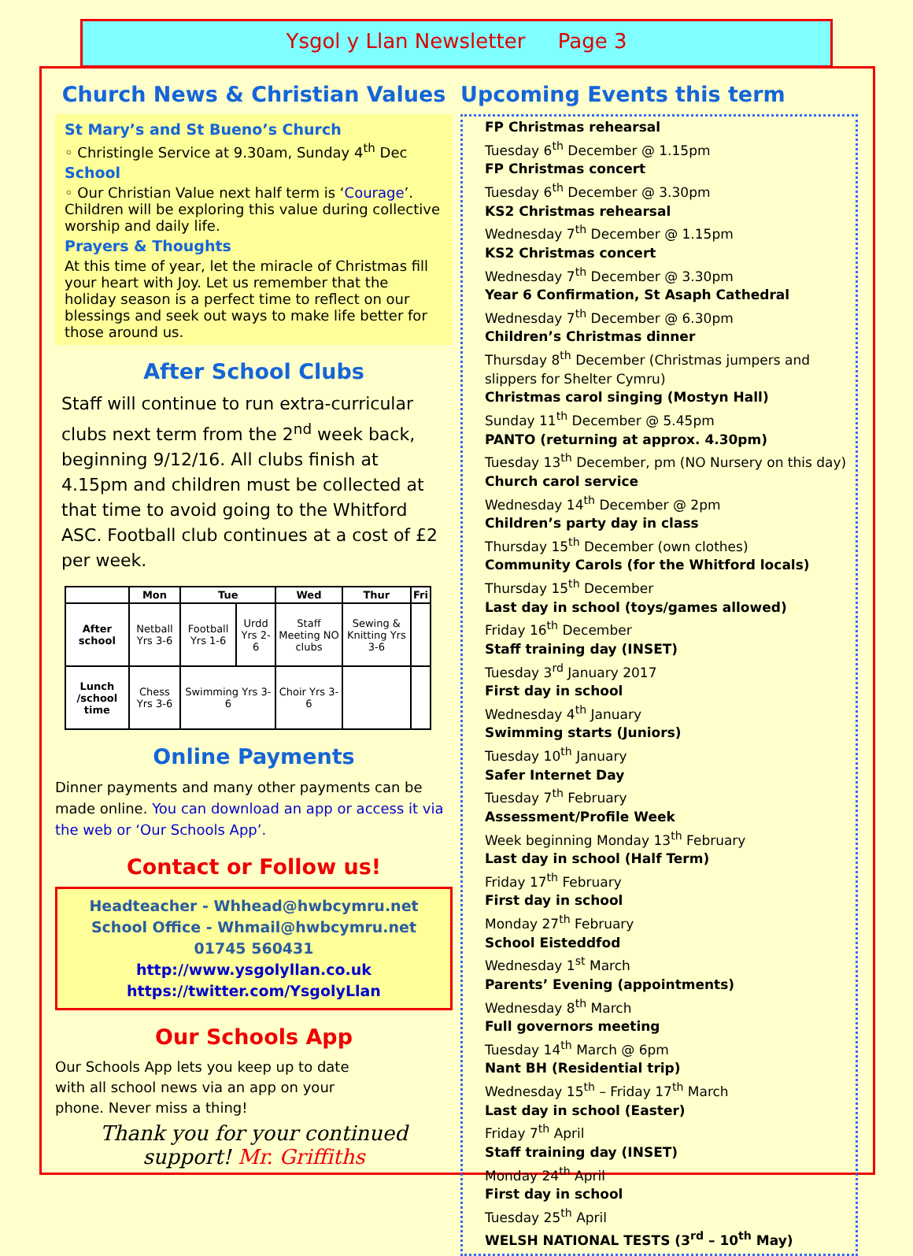Ysgol y Llan Newsletter Page 3
Church News & Christian Values
St Mary’s and St Bueno’s Church
◦ Christingle Service at 9.30am, Sunday 4<sup>th</sup> Dec
School
◦ Our Christian Value next half term is ‘Courage’. Children will be exploring this value during collective worship and daily life.
Prayers & Thoughts
At this time of year, let the miracle of Christmas fill your heart with Joy. Let us remember that the holiday season is a perfect time to reflect on our blessings and seek out ways to make life better for those around us.
After School Clubs
Staff will continue to run extra-curricular clubs next term from the 2<sup>nd</sup> week back, beginning 9/12/16. All clubs finish at 4.15pm and children must be collected at that time to avoid going to the Whitford ASC. Football club continues at a cost of £2 per week.
| | Mon | Tue | | Wed | Thur | Fri |
| --- | --- | --- | --- | --- | --- | --- |
| After school | Netball Yrs 3-6 | Football Yrs 1-6 | Urdd Yrs 2-6 | Staff Meeting NO clubs | Sewing & Knitting Yrs 3-6 | |
| Lunch /school time | Chess Yrs 3-6 | Swimming Yrs 3-6 | | Choir Yrs 3-6 | | |
Online Payments
Dinner payments and many other payments can be made online. You can download an app or access it via the web or ‘Our Schools App’.
Contact or Follow us!
Headteacher - Whhead@hwbcymru.net
School Office - Whmail@hwbcymru.net
01745 560431
http://www.ysgolyllan.co.uk
https://twitter.com/YsgolyLlan
Our Schools App
Our Schools App lets you keep up to date with all school news via an app on your phone. Never miss a thing!
Thank you for your continued support! Mr. Griffiths
Upcoming Events this term
FP Christmas rehearsal
Tuesday 6<sup>th</sup> December @ 1.15pm
FP Christmas concert
Tuesday 6<sup>th</sup> December @ 3.30pm
KS2 Christmas rehearsal
Wednesday 7<sup>th</sup> December @ 1.15pm
KS2 Christmas concert
Wednesday 7<sup>th</sup> December @ 3.30pm
Year 6 Confirmation, St Asaph Cathedral
Wednesday 7<sup>th</sup> December @ 6.30pm
Children’s Christmas dinner
Thursday 8<sup>th</sup> December (Christmas jumpers and slippers for Shelter Cymru)
Christmas carol singing (Mostyn Hall)
Sunday 11<sup>th</sup> December @ 5.45pm
PANTO (returning at approx. 4.30pm)
Tuesday 13<sup>th</sup> December, pm (NO Nursery on this day)
Church carol service
Wednesday 14<sup>th</sup> December @ 2pm
Children’s party day in class
Thursday 15<sup>th</sup> December (own clothes)
Community Carols (for the Whitford locals)
Thursday 15<sup>th</sup> December
Last day in school (toys/games allowed)
Friday 16<sup>th</sup> December
Staff training day (INSET)
Tuesday 3<sup>rd</sup> January 2017
First day in school
Wednesday 4<sup>th</sup> January
Swimming starts (Juniors)
Tuesday 10<sup>th</sup> January
Safer Internet Day
Tuesday 7<sup>th</sup> February
Assessment/Profile Week
Week beginning Monday 13<sup>th</sup> February
Last day in school (Half Term)
Friday 17<sup>th</sup> February
First day in school
Monday 27<sup>th</sup> February
School Eisteddfod
Wednesday 1<sup>st</sup> March
Parents’ Evening (appointments)
Wednesday 8<sup>th</sup> March
Full governors meeting
Tuesday 14<sup>th</sup> March @ 6pm
Nant BH (Residential trip)
Wednesday 15<sup>th</sup> – Friday 17<sup>th</sup> March
Last day in school (Easter)
Friday 7<sup>th</sup> April
Staff training day (INSET)
Monday 24<sup>th</sup> April
First day in school
Tuesday 25<sup>th</sup> April
WELSH NATIONAL TESTS (3<sup>rd</sup> – 10<sup>th</sup> May)